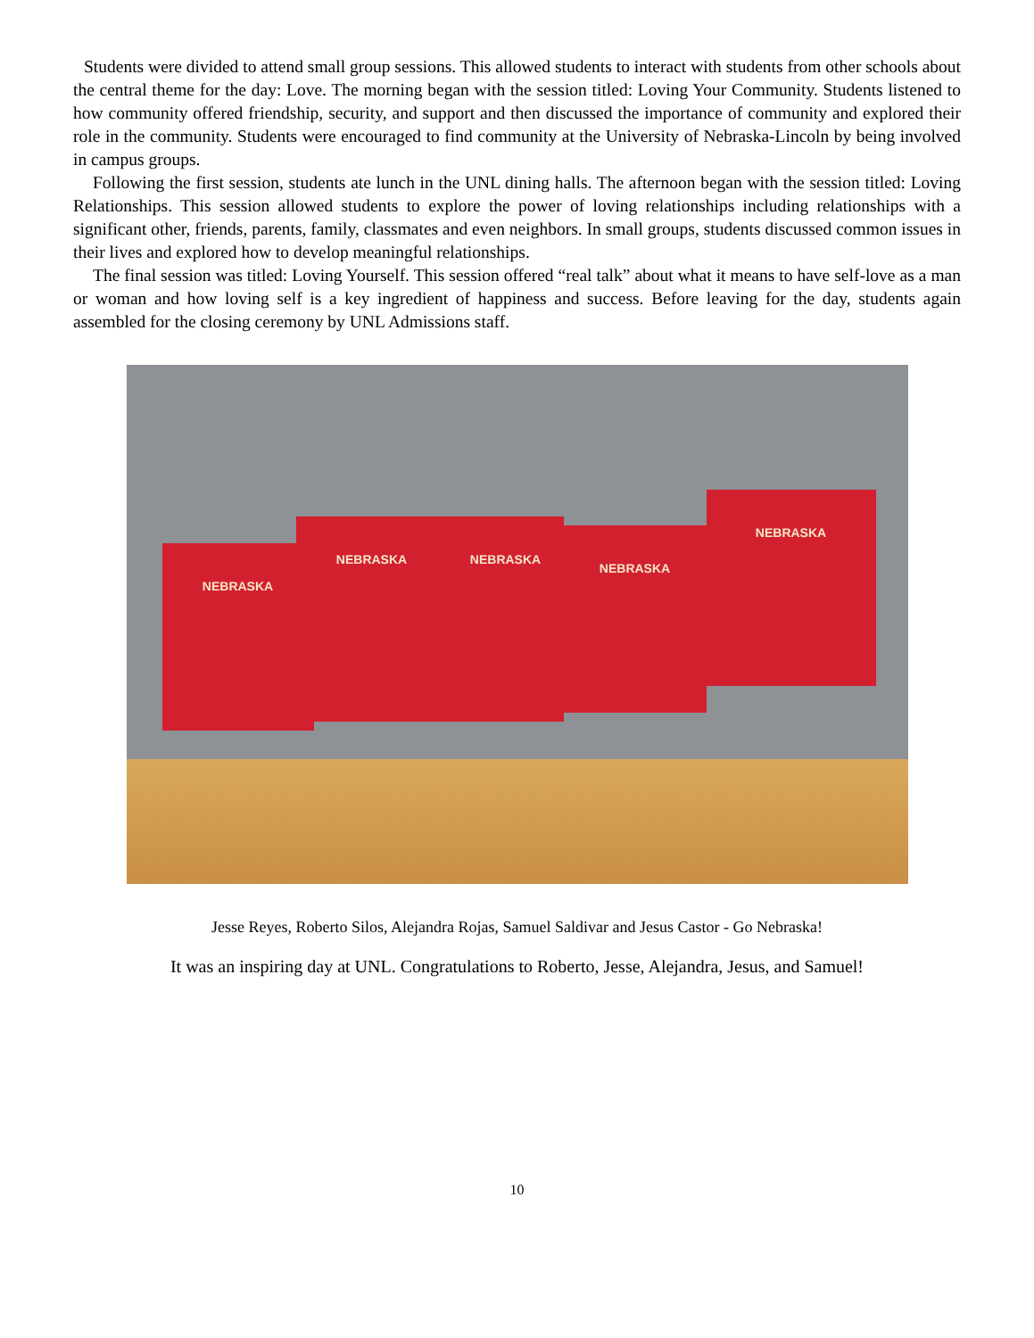Students were divided to attend small group sessions. This allowed students to interact with students from other schools about the central theme for the day: Love. The morning began with the session titled: Loving Your Community. Students listened to how community offered friendship, security, and support and then discussed the importance of community and explored their role in the community. Students were encouraged to find community at the University of Nebraska-Lincoln by being involved in campus groups.
Following the first session, students ate lunch in the UNL dining halls. The afternoon began with the session titled: Loving Relationships. This session allowed students to explore the power of loving relationships including relationships with a significant other, friends, parents, family, classmates and even neighbors. In small groups, students discussed common issues in their lives and explored how to develop meaningful relationships.
The final session was titled: Loving Yourself. This session offered “real talk” about what it means to have self-love as a man or woman and how loving self is a key ingredient of happiness and success. Before leaving for the day, students again assembled for the closing ceremony by UNL Admissions staff.
NEBRASKA
NEBRASKA NEBRASKA
NEBRASKA
NEBRASKA
Jesse Reyes, Roberto Silos, Alejandra Rojas, Samuel Saldivar and Jesus Castor - Go Nebraska!
It was an inspiring day at UNL. Congratulations to Roberto, Jesse, Alejandra, Jesus, and Samuel!
10